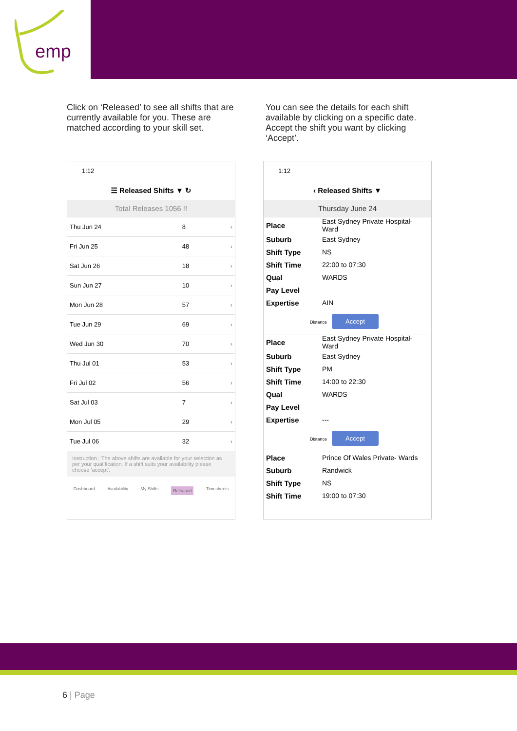emp
Click on ‘Released’ to see all shifts that are currently available for you. These are matched according to your skill set.
You can see the details for each shift available by clicking on a specific date. Accept the shift you want by clicking ‘Accept’.
1:12
☰ Released Shifts ▼ ↻
Total Releases 1056 !!
| Thu Jun 24 | 8 | › |
| Fri Jun 25 | 48 | › |
| Sat Jun 26 | 18 | › |
| Sun Jun 27 | 10 | › |
| Mon Jun 28 | 57 | › |
| Tue Jun 29 | 69 | › |
| Wed Jun 30 | 70 | › |
| Thu Jul 01 | 53 | › |
| Fri Jul 02 | 56 | › |
| Sat Jul 03 | 7 | › |
| Mon Jul 05 | 29 | › |
| Tue Jul 06 | 32 | › |
Instruction : The above shifts are available for your selection as per your qualification. If a shift suits your availability please choose 'accept'.
Dashboard Availability My Shifts Released Timesheets
1:12
‹ Released Shifts ▼
Thursday June 24
| Place | East Sydney Private Hospital- Ward |
| Suburb | East Sydney |
| Shift Type | NS |
| Shift Time | 22:00 to 07:30 |
| Qual | WARDS |
| Pay Level | |
| Expertise | AIN |
Distance
Accept
| Place | East Sydney Private Hospital- Ward |
| Suburb | East Sydney |
| Shift Type | PM |
| Shift Time | 14:00 to 22:30 |
| Qual | WARDS |
| Pay Level | |
| Expertise | --- |
Distance
Accept
| Place | Prince Of Wales Private- Wards |
| Suburb | Randwick |
| Shift Type | NS |
| Shift Time | 19:00 to 07:30 |
6 | Page